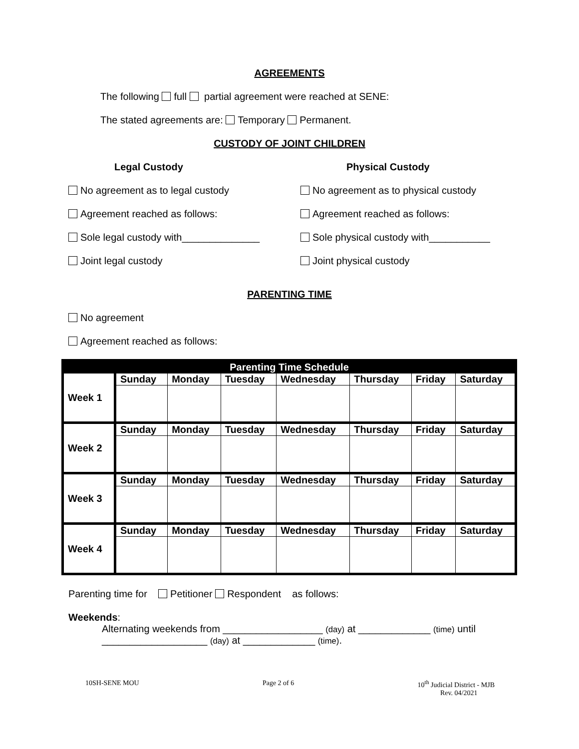AGREEMENTS
The following full partial agreement were reached at SENE:
The stated agreements are: Temporary Permanent.
CUSTODY OF JOINT CHILDREN
Legal Custody
No agreement as to legal custody
Agreement reached as follows:
Sole legal custody with______________
Joint legal custody
Physical Custody
No agreement as to physical custody
Agreement reached as follows:
Sole physical custody with___________
Joint physical custody
PARENTING TIME
No agreement
Agreement reached as follows:
| Parenting Time Schedule | | | | | | | |
| --- | --- | --- | --- | --- | --- | --- | --- |
| Week 1 | Sunday | Monday | Tuesday | Wednesday | Thursday | Friday | Saturday |
| Week 2 | Sunday | Monday | Tuesday | Wednesday | Thursday | Friday | Saturday |
| Week 3 | Sunday | Monday | Tuesday | Wednesday | Thursday | Friday | Saturday |
| Week 4 | Sunday | Monday | Tuesday | Wednesday | Thursday | Friday | Saturday |
Parenting time for Petitioner Respondent as follows:
Weekends:
Alternating weekends from __________________ (day) at _____________ (time) until ___________________ (day) at _____________ (time).
10SH-SENE MOU Page 2 of 6 10<sup>th</sup> Judicial District - MJB
Rev. 04/2021